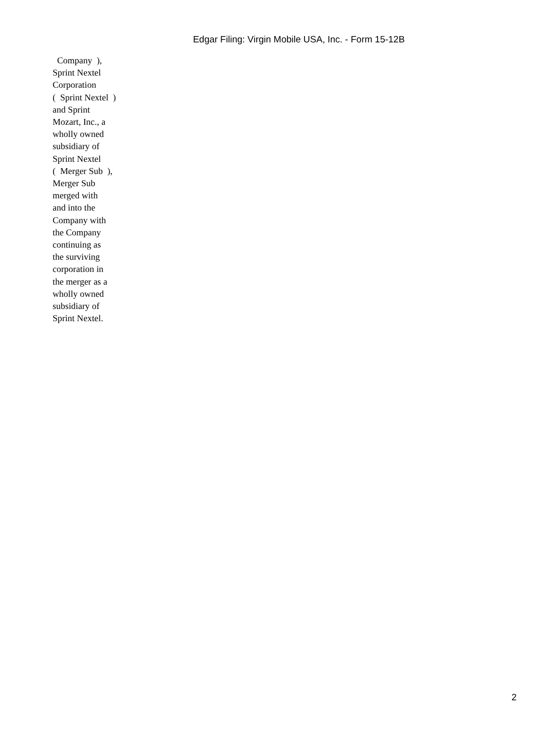Edgar Filing: Virgin Mobile USA, Inc. - Form 15-12B
Company ),
Sprint Nextel
Corporation
( Sprint Nextel )
and Sprint
Mozart, Inc., a
wholly owned
subsidiary of
Sprint Nextel
( Merger Sub ),
Merger Sub
merged with
and into the
Company with
the Company
continuing as
the surviving
corporation in
the merger as a
wholly owned
subsidiary of
Sprint Nextel.
2